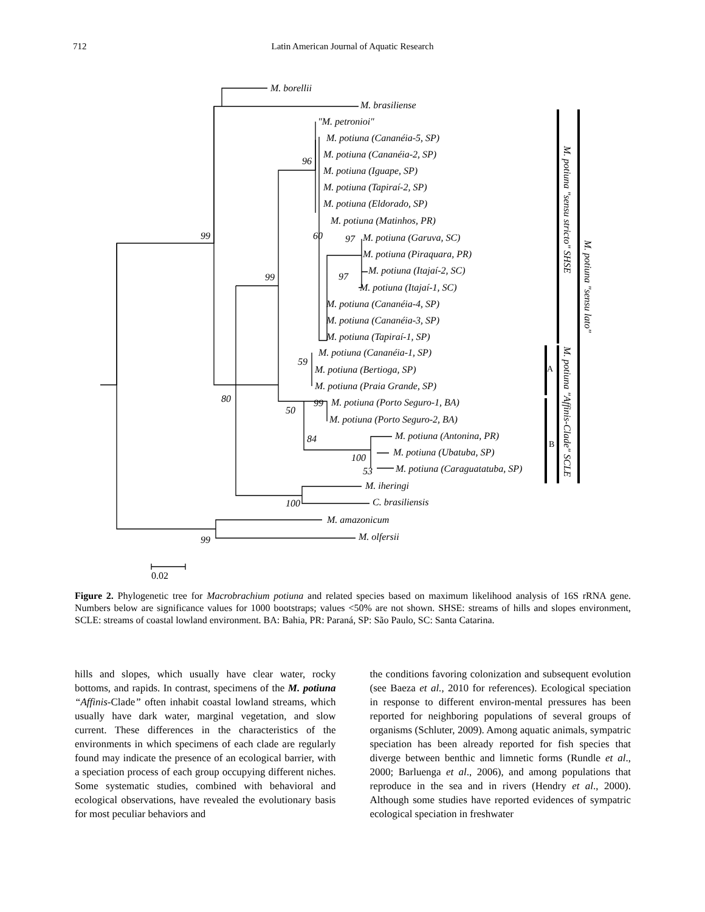712
Latin American Journal of Aquatic Research
M. borellii
M. brasiliense
"M. petronioi"
M. potiuna (Cananéia-5, SP)
M. potiuna (Cananéia-2, SP)
M. potiuna (Iguape, SP)
M. potiuna (Tapiraí-2, SP)
M. potiuna (Eldorado, SP)
M. potiuna (Matinhos, PR)
M. potiuna (Garuva, SC)
M. potiuna (Piraquara, PR)
M. potiuna (Itajaí-2, SC)
M. potiuna (Itajaí-1, SC)
M. potiuna (Cananéia-4, SP)
M. potiuna (Cananéia-3, SP)
M. potiuna (Tapiraí-1, SP)
M. potiuna (Cananéia-1, SP)
M. potiuna (Bertioga, SP)
M. potiuna (Praia Grande, SP)
M. potiuna (Porto Seguro-1, BA)
M. potiuna (Porto Seguro-2, BA)
M. potiuna (Antonina, PR)
M. potiuna (Ubatuba, SP)
M. potiuna (Caraguatatuba, SP)
M. iheringi
C. brasiliensis
M. amazonicum
M. olfersii
99
96
60
97
99
97
59
80
50
99
84
100
53
100
99
A
B
M. potiuna "sensu stricto" SHSE
M. potiuna "Affinis-Clade" SCLE
M. potiuna "sensu lato"
0.02
Figure 2. Phylogenetic tree for Macrobrachium potiuna and related species based on maximum likelihood analysis of 16S rRNA gene. Numbers below are significance values for 1000 bootstraps; values <50% are not shown. SHSE: streams of hills and slopes environment, SCLE: streams of coastal lowland environment. BA: Bahia, PR: Paraná, SP: São Paulo, SC: Santa Catarina.
hills and slopes, which usually have clear water, rocky bottoms, and rapids. In contrast, specimens of the M. potiuna “Affinis-Clade” often inhabit coastal lowland streams, which usually have dark water, marginal vegetation, and slow current. These differences in the characteristics of the environments in which specimens of each clade are regularly found may indicate the presence of an ecological barrier, with a speciation process of each group occupying different niches. Some systematic studies, combined with behavioral and ecological observations, have revealed the evolutionary basis for most peculiar behaviors and
the conditions favoring colonization and subsequent evolution (see Baeza et al., 2010 for references). Ecological speciation in response to different environ-mental pressures has been reported for neighboring populations of several groups of organisms (Schluter, 2009). Among aquatic animals, sympatric speciation has been already reported for fish species that diverge between benthic and limnetic forms (Rundle et al., 2000; Barluenga et al., 2006), and among populations that reproduce in the sea and in rivers (Hendry et al., 2000). Although some studies have reported evidences of sympatric ecological speciation in freshwater